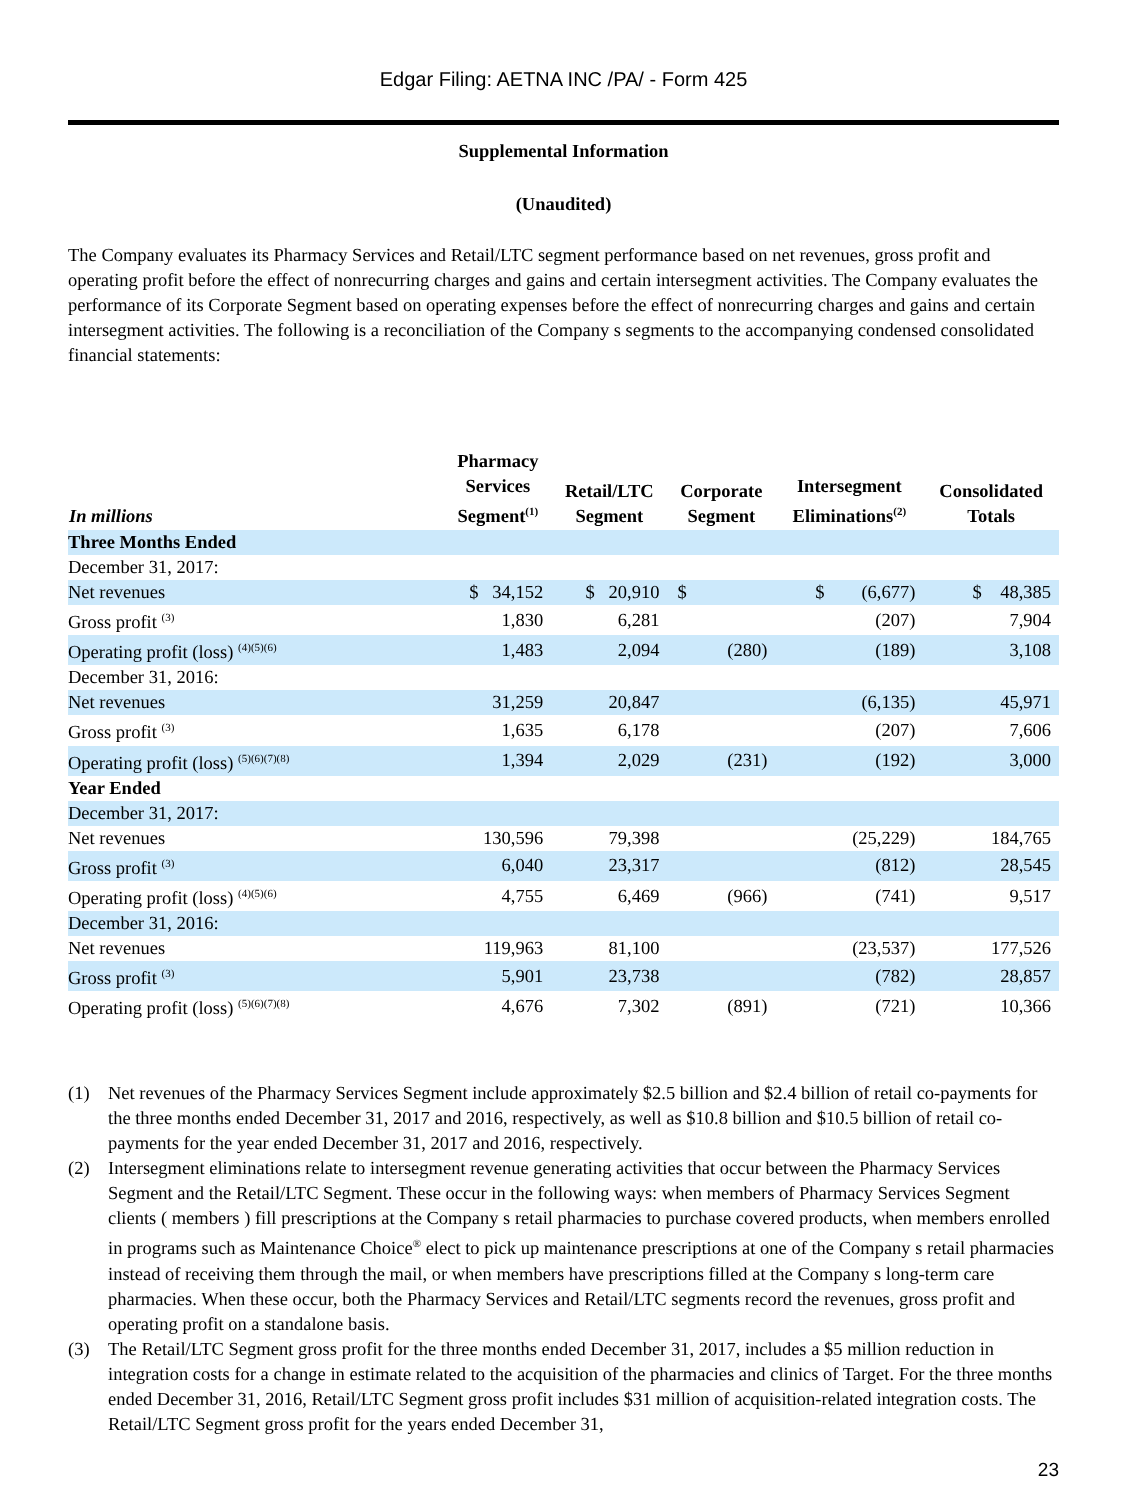Edgar Filing: AETNA INC /PA/ - Form 425
Supplemental Information
(Unaudited)
The Company evaluates its Pharmacy Services and Retail/LTC segment performance based on net revenues, gross profit and operating profit before the effect of nonrecurring charges and gains and certain intersegment activities. The Company evaluates the performance of its Corporate Segment based on operating expenses before the effect of nonrecurring charges and gains and certain intersegment activities. The following is a reconciliation of the Company s segments to the accompanying condensed consolidated financial statements:
| In millions | Pharmacy Services Segment<sup>(1)</sup> | Retail/LTC Segment | Corporate Segment | Intersegment Eliminations<sup>(2)</sup> | Consolidated Totals |
| --- | --- | --- | --- | --- | --- |
| Three Months Ended | | | | | |
| December 31, 2017: | | | | | |
| Net revenues | $ 34,152 | $ 20,910 | $ | $ (6,677) | $ 48,385 |
| Gross profit <sup>(3)</sup> | 1,830 | 6,281 | | (207) | 7,904 |
| Operating profit (loss) <sup>(4)(5)(6)</sup> | 1,483 | 2,094 | (280) | (189) | 3,108 |
| December 31, 2016: | | | | | |
| Net revenues | 31,259 | 20,847 | | (6,135) | 45,971 |
| Gross profit <sup>(3)</sup> | 1,635 | 6,178 | | (207) | 7,606 |
| Operating profit (loss) <sup>(5)(6)(7)(8)</sup> | 1,394 | 2,029 | (231) | (192) | 3,000 |
| Year Ended | | | | | |
| December 31, 2017: | | | | | |
| Net revenues | 130,596 | 79,398 | | (25,229) | 184,765 |
| Gross profit <sup>(3)</sup> | 6,040 | 23,317 | | (812) | 28,545 |
| Operating profit (loss) <sup>(4)(5)(6)</sup> | 4,755 | 6,469 | (966) | (741) | 9,517 |
| December 31, 2016: | | | | | |
| Net revenues | 119,963 | 81,100 | | (23,537) | 177,526 |
| Gross profit <sup>(3)</sup> | 5,901 | 23,738 | | (782) | 28,857 |
| Operating profit (loss) <sup>(5)(6)(7)(8)</sup> | 4,676 | 7,302 | (891) | (721) | 10,366 |
(1) Net revenues of the Pharmacy Services Segment include approximately $2.5 billion and $2.4 billion of retail co-payments for the three months ended December 31, 2017 and 2016, respectively, as well as $10.8 billion and $10.5 billion of retail co-payments for the year ended December 31, 2017 and 2016, respectively.
(2) Intersegment eliminations relate to intersegment revenue generating activities that occur between the Pharmacy Services Segment and the Retail/LTC Segment. These occur in the following ways: when members of Pharmacy Services Segment clients ( members ) fill prescriptions at the Company s retail pharmacies to purchase covered products, when members enrolled in programs such as Maintenance Choice<sup>®</sup> elect to pick up maintenance prescriptions at one of the Company s retail pharmacies instead of receiving them through the mail, or when members have prescriptions filled at the Company s long-term care pharmacies. When these occur, both the Pharmacy Services and Retail/LTC segments record the revenues, gross profit and operating profit on a standalone basis.
(3) The Retail/LTC Segment gross profit for the three months ended December 31, 2017, includes a $5 million reduction in integration costs for a change in estimate related to the acquisition of the pharmacies and clinics of Target. For the three months ended December 31, 2016, Retail/LTC Segment gross profit includes $31 million of acquisition-related integration costs. The Retail/LTC Segment gross profit for the years ended December 31,
23